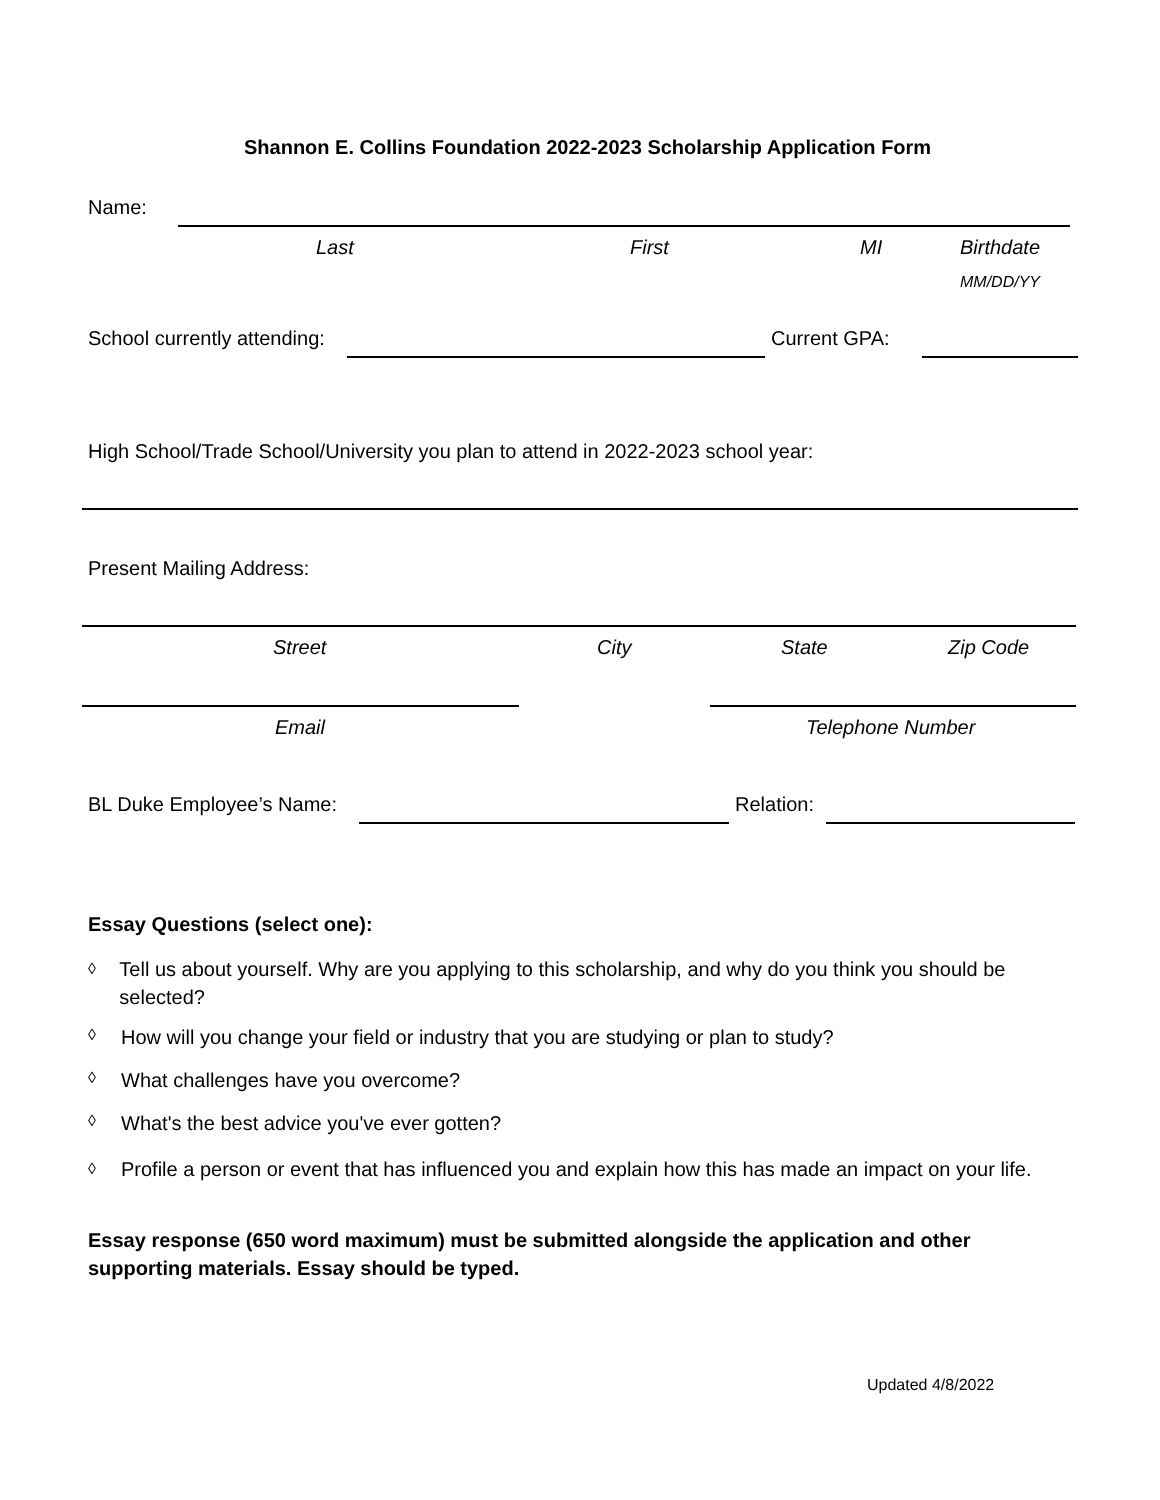Shannon E. Collins Foundation 2022-2023 Scholarship Application Form
Name:
Last First MI Birthdate
MM/DD/YY
School currently attending: Current GPA:
High School/Trade School/University you plan to attend in 2022-2023 school year:
Present Mailing Address:
Street City State Zip Code
Email Telephone Number
BL Duke Employee’s Name: Relation:
Essay Questions (select one):
◊ Tell us about yourself. Why are you applying to this scholarship, and why do you think you should be selected?
◊ How will you change your field or industry that you are studying or plan to study?
◊ What challenges have you overcome?
◊ What's the best advice you've ever gotten?
◊ Profile a person or event that has influenced you and explain how this has made an impact on your life.
Essay response (650 word maximum) must be submitted alongside the application and other supporting materials. Essay should be typed.
Updated 4/8/2022